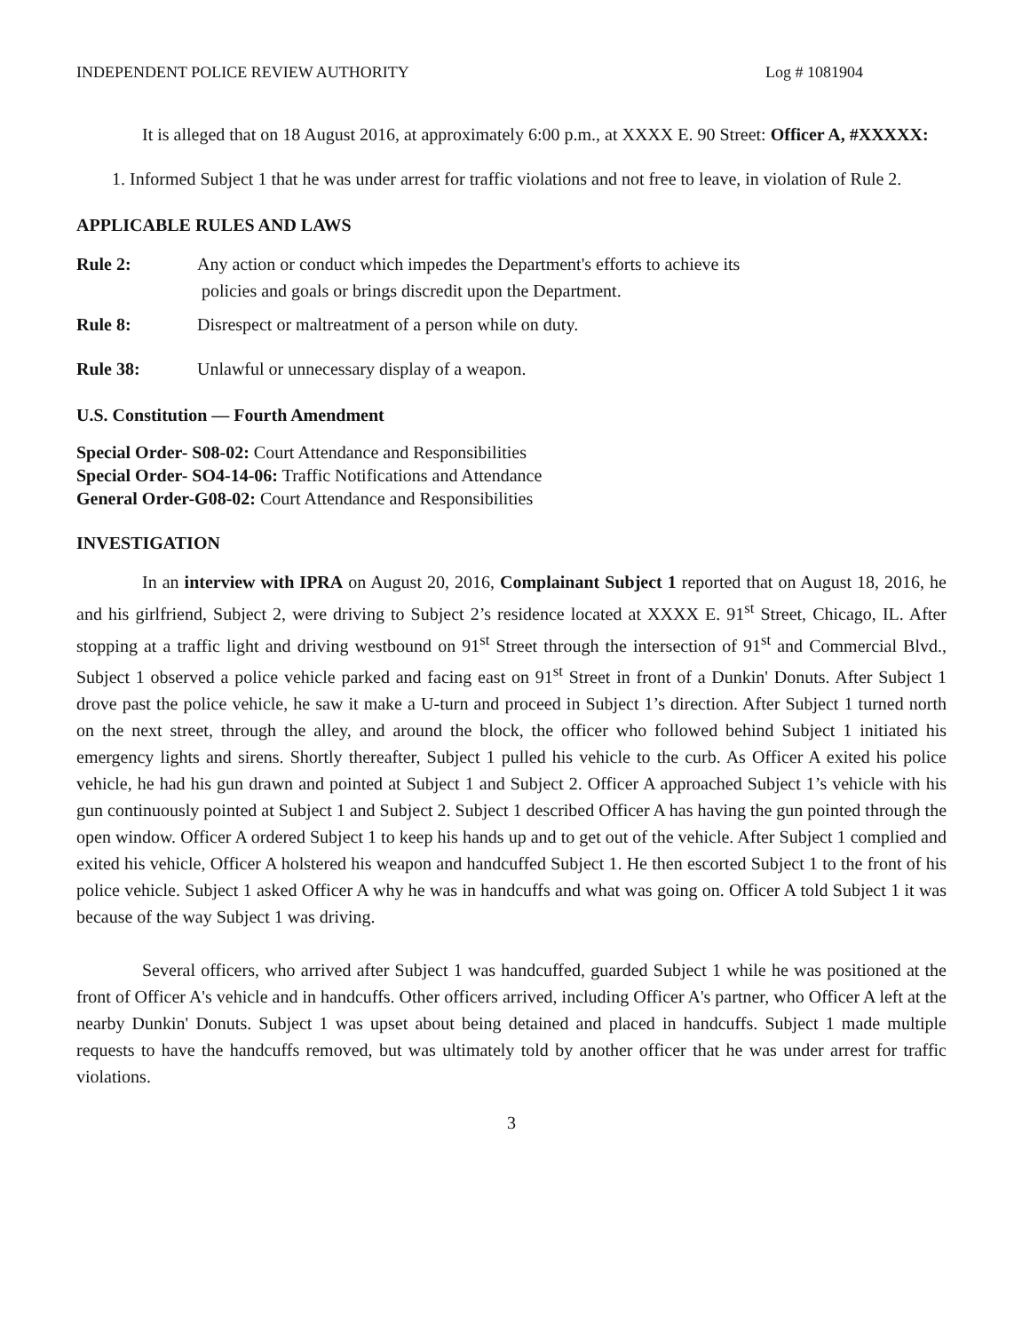INDEPENDENT POLICE REVIEW AUTHORITY Log # 1081904
It is alleged that on 18 August 2016, at approximately 6:00 p.m., at XXXX E. 90 Street: Officer A, #XXXXX:
1. Informed Subject 1 that he was under arrest for traffic violations and not free to leave, in violation of Rule 2.
APPLICABLE RULES AND LAWS
Rule 2: Any action or conduct which impedes the Department's efforts to achieve its
policies and goals or brings discredit upon the Department.
Rule 8: Disrespect or maltreatment of a person while on duty.
Rule 38: Unlawful or unnecessary display of a weapon.
U.S. Constitution — Fourth Amendment
Special Order- S08-02: Court Attendance and Responsibilities
Special Order- SO4-14-06: Traffic Notifications and Attendance
General Order-G08-02: Court Attendance and Responsibilities
INVESTIGATION
In an interview with IPRA on August 20, 2016, Complainant Subject 1 reported that on August 18, 2016, he and his girlfriend, Subject 2, were driving to Subject 2’s residence located at XXXX E. 91<sup>st</sup> Street, Chicago, IL. After stopping at a traffic light and driving westbound on 91<sup>st</sup> Street through the intersection of 91<sup>st</sup> and Commercial Blvd., Subject 1 observed a police vehicle parked and facing east on 91<sup>st</sup> Street in front of a Dunkin' Donuts. After Subject 1 drove past the police vehicle, he saw it make a U-turn and proceed in Subject 1’s direction. After Subject 1 turned north on the next street, through the alley, and around the block, the officer who followed behind Subject 1 initiated his emergency lights and sirens. Shortly thereafter, Subject 1 pulled his vehicle to the curb. As Officer A exited his police vehicle, he had his gun drawn and pointed at Subject 1 and Subject 2. Officer A approached Subject 1’s vehicle with his gun continuously pointed at Subject 1 and Subject 2. Subject 1 described Officer A has having the gun pointed through the open window. Officer A ordered Subject 1 to keep his hands up and to get out of the vehicle. After Subject 1 complied and exited his vehicle, Officer A holstered his weapon and handcuffed Subject 1. He then escorted Subject 1 to the front of his police vehicle. Subject 1 asked Officer A why he was in handcuffs and what was going on. Officer A told Subject 1 it was because of the way Subject 1 was driving.
Several officers, who arrived after Subject 1 was handcuffed, guarded Subject 1 while he was positioned at the front of Officer A's vehicle and in handcuffs. Other officers arrived, including Officer A's partner, who Officer A left at the nearby Dunkin' Donuts. Subject 1 was upset about being detained and placed in handcuffs. Subject 1 made multiple requests to have the handcuffs removed, but was ultimately told by another officer that he was under arrest for traffic violations.
3